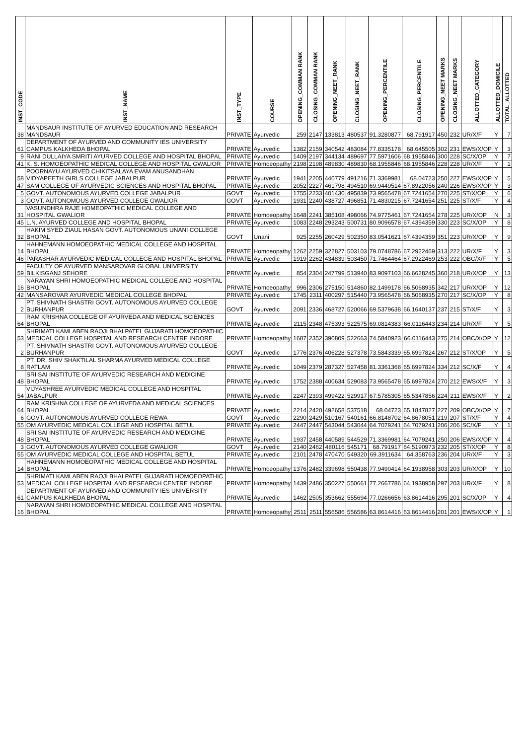| INST_CODE | INST_NAME | INST_TYPE | COURSE | OPENING_COMMAN RANK | CLOSING_COMMAN RANK | OPENING_NEET_RANK | CLOSING_NEET_RANK | OPENING_PERCENTILE | CLOSING_PERCENTILE | OPENING_NEET MARKS | CLOSING_NEET MARKS | ALLOTTED_CATEGORY | ALLOTTED_DOMICILE | TOTAL_ALLOTTED |
| --- | --- | --- | --- | --- | --- | --- | --- | --- | --- | --- | --- | --- | --- | --- |
| 38 | MANDSAUR INSTITUTE OF AYURVED EDUCATION AND RESEARCH MANDSAUR | PRIVATE | Ayurvedic | 259 | 2147 | 133813 | 480537 | 91.3280877 | 68.791917 | 450 | 232 | UR/X/F | Y | 7 |
| 61 | DEPARTMENT OF AYURVED AND COMMUNITY IES UNIVERSITY CAMPUS KALKHEDA BHOPAL | PRIVATE | Ayurvedic | 1382 | 2159 | 340542 | 483084 | 77.8335178 | 68.645505 | 302 | 231 | EWS/X/OP | Y | 3 |
| 9 | RANI DULLAIYA SMRITI AYURVED COLLEGE AND HOSPITAL BHOPAL | PRIVATE | Ayurvedic | 1409 | 2197 | 344134 | 489697 | 77.5971606 | 68.1955846 | 300 | 228 | SC/X/OP | Y | 7 |
| 41 | K. S. HOMOEOPATHIC MEDICAL COLLEGE AND HOSPITAL GWALIOR | PRIVATE | Homoeopathy | 2198 | 2198 | 489830 | 489830 | 68.1955846 | 68.1955846 | 228 | 228 | UR/X/F | Y | 1 |
| 58 | POORNAYU AYURVED CHIKITSALAYA EVAM ANUSANDHAN VIDYAPEETH GIRLS COLLEGE JABALPUR | PRIVATE | Ayurvedic | 1941 | 2205 | 440779 | 491216 | 71.3369981 | 68.04723 | 250 | 227 | EWS/X/OP | Y | 5 |
| 47 | SAM COLLEGE OF AYURVEDIC SCIENCES AND HOSPITAL BHOPAL | PRIVATE | Ayurvedic | 2052 | 2227 | 461798 | 494510 | 69.9449514 | 67.8922056 | 240 | 226 | EWS/X/OP | Y | 3 |
| 5 | GOVT. AUTONOMOUS AYURVED COLLEGE JABALPUR | GOVT | Ayurvedic | 1755 | 2233 | 401430 | 495839 | 73.9565478 | 67.7241654 | 270 | 225 | ST/X/OP | Y | 6 |
| 3 | GOVT. AUTONOMOUS AYURVED COLLEGE GWALIOR | GOVT | Ayurvedic | 1931 | 2240 | 438727 | 496851 | 71.4830215 | 67.7241654 | 251 | 225 | ST/X/F | Y | 4 |
| 31 | VASUNDHRA RAJE HOMEOPATHIC MEDICAL COLLEGE AND HOSPITAL GWALIOR | PRIVATE | Homoeopathy | 1648 | 2241 | 385108 | 498066 | 74.9775461 | 67.7241654 | 278 | 225 | UR/X/OP | N | 3 |
| 45 | L.N. AYURVED COLLEGE AND HOSPITAL BHOPAL | PRIVATE | Ayurvedic | 1083 | 2248 | 293243 | 500731 | 80.9096578 | 67.4394359 | 330 | 223 | SC/X/OP | Y | 8 |
| 32 | HAKIM SYED ZIAUL HASAN GOVT. AUTONOMOUS UNANI COLLEGE BHOPAL | GOVT | Unani | 925 | 2255 | 260429 | 502350 | 83.0541621 | 67.4394359 | 351 | 223 | UR/X/OP | Y | 9 |
| 14 | HAHNEMANN HOMOEOPATHIC MEDICAL COLLEGE AND HOSPITAL BHOPAL | PRIVATE | Homoeopathy | 1262 | 2259 | 322827 | 503103 | 79.0748786 | 67.2922469 | 313 | 222 | UR/X/F | Y | 3 |
| 46 | PARASHAR AYURVEDIC MEDICAL COLLEGE AND HOSPITAL BHOPAL | PRIVATE | Ayurvedic | 1919 | 2262 | 434839 | 503450 | 71.7464464 | 67.2922469 | 253 | 222 | OBC/X/F | Y | 5 |
| 59 | FACULTY OF AYURVED MANSAROVAR GLOBAL UNIVERSITY BILKISGANJ SEHORE | PRIVATE | Ayurvedic | 854 | 2304 | 247799 | 513940 | 83.9097103 | 66.6628245 | 360 | 218 | UR/X/OP | Y | 13 |
| 16 | NARAYAN SHRI HOMOEOPATHIC MEDICAL COLLEGE AND HOSPITAL BHOPAL | PRIVATE | Homoeopathy | 996 | 2306 | 275150 | 514860 | 82.1499178 | 66.5068935 | 342 | 217 | UR/X/OP | Y | 12 |
| 42 | MANSAROVAR AYURVEDIC MEDICAL COLLEGE BHOPAL | PRIVATE | Ayurvedic | 1745 | 2311 | 400297 | 515440 | 73.9565478 | 66.5068935 | 270 | 217 | SC/X/OP | Y | 8 |
| 2 | PT. SHIVNATH SHASTRI GOVT. AUTONOMOUS AYURVED COLLEGE BURHANPUR | GOVT | Ayurvedic | 2091 | 2336 | 468727 | 520066 | 69.5379638 | 66.1640137 | 237 | 215 | ST/X/F | Y | 3 |
| 64 | RAM KRISHNA COLLEGE OF AYURVEDA AND MEDICAL SCIENCES BHOPAL | PRIVATE | Ayurvedic | 2115 | 2348 | 475393 | 522575 | 69.0814383 | 66.0116443 | 234 | 214 | UR/X/F | Y | 5 |
| 53 | SHRIMATI KAMLABEN RAOJI BHAI PATEL GUJARATI HOMOEOPATHIC MEDICAL COLLEGE HOSPITAL AND RESEARCH CENTRE INDORE | PRIVATE | Homoeopathy | 1687 | 2352 | 390809 | 522663 | 74.5840923 | 66.0116443 | 275 | 214 | OBC/X/OP | Y | 12 |
| 2 | PT. SHIVNATH SHASTRI GOVT. AUTONOMOUS AYURVED COLLEGE BURHANPUR | GOVT | Ayurvedic | 1776 | 2376 | 406228 | 527378 | 73.5843339 | 65.6997824 | 267 | 212 | ST/X/OP | Y | 5 |
| 8 | PT. DR. SHIV SHAKTILAL SHARMA AYURVED MEDICAL COLLEGE RATLAM | PRIVATE | Ayurvedic | 1049 | 2379 | 287327 | 527458 | 81.3361368 | 65.6997824 | 334 | 212 | SC/X/F | Y | 4 |
| 48 | SRI SAI INSTITUTE OF AYURVEDIC RESEARCH AND MEDICINE BHOPAL | PRIVATE | Ayurvedic | 1752 | 2388 | 400634 | 529083 | 73.9565478 | 65.6997824 | 270 | 212 | EWS/X/F | Y | 3 |
| 54 | VIJYASHREE AYURVEDIC MEDICAL COLLEGE AND HOSPITAL JABALPUR | PRIVATE | Ayurvedic | 2247 | 2393 | 499422 | 529917 | 67.5785305 | 65.5347856 | 224 | 211 | EWS/X/F | Y | 2 |
| 64 | RAM KRISHNA COLLEGE OF AYURVEDA AND MEDICAL SCIENCES BHOPAL | PRIVATE | Ayurvedic | 2214 | 2420 | 492658 | 537518 | 68.04723 | 65.1847827 | 227 | 209 | OBC/X/OP | Y | 7 |
| 6 | GOVT. AUTONOMOUS AYURVED COLLEGE REWA | GOVT | Ayurvedic | 2290 | 2429 | 510167 | 540161 | 66.8148702 | 64.8678051 | 219 | 207 | ST/X/F | Y | 4 |
| 55 | OM AYURVEDIC MEDICAL COLLEGE AND HOSPITAL BETUL | PRIVATE | Ayurvedic | 2447 | 2447 | 543044 | 543044 | 64.7079241 | 64.7079241 | 206 | 206 | SC/X/F | Y | 1 |
| 48 | SRI SAI INSTITUTE OF AYURVEDIC RESEARCH AND MEDICINE BHOPAL | PRIVATE | Ayurvedic | 1937 | 2458 | 440589 | 544529 | 71.3369981 | 64.7079241 | 250 | 206 | EWS/X/OP | Y | 4 |
| 3 | GOVT. AUTONOMOUS AYURVED COLLEGE GWALIOR | GOVT | Ayurvedic | 2140 | 2462 | 480116 | 545171 | 68.791917 | 64.5190973 | 232 | 205 | ST/X/OP | Y | 8 |
| 55 | OM AYURVEDIC MEDICAL COLLEGE AND HOSPITAL BETUL | PRIVATE | Ayurvedic | 2101 | 2478 | 470470 | 549320 | 69.3911634 | 64.358763 | 236 | 204 | UR/X/F | Y | 3 |
| 14 | HAHNEMANN HOMOEOPATHIC MEDICAL COLLEGE AND HOSPITAL BHOPAL | PRIVATE | Homoeopathy | 1376 | 2482 | 339698 | 550438 | 77.9490414 | 64.1938958 | 303 | 203 | UR/X/OP | Y | 10 |
| 53 | SHRIMATI KAMLABEN RAOJI BHAI PATEL GUJARATI HOMOEOPATHIC MEDICAL COLLEGE HOSPITAL AND RESEARCH CENTRE INDORE | PRIVATE | Homoeopathy | 1439 | 2486 | 350227 | 550661 | 77.2667786 | 64.1938958 | 297 | 203 | UR/X/F | Y | 8 |
| 61 | DEPARTMENT OF AYURVED AND COMMUNITY IES UNIVERSITY CAMPUS KALKHEDA BHOPAL | PRIVATE | Ayurvedic | 1462 | 2505 | 353662 | 555694 | 77.0266656 | 63.8614416 | 295 | 201 | SC/X/OP | Y | 4 |
| 16 | NARAYAN SHRI HOMOEOPATHIC MEDICAL COLLEGE AND HOSPITAL BHOPAL | PRIVATE | Homoeopathy | 2511 | 2511 | 556586 | 556586 | 63.8614416 | 63.8614416 | 201 | 201 | EWS/X/OP | Y | 1 |